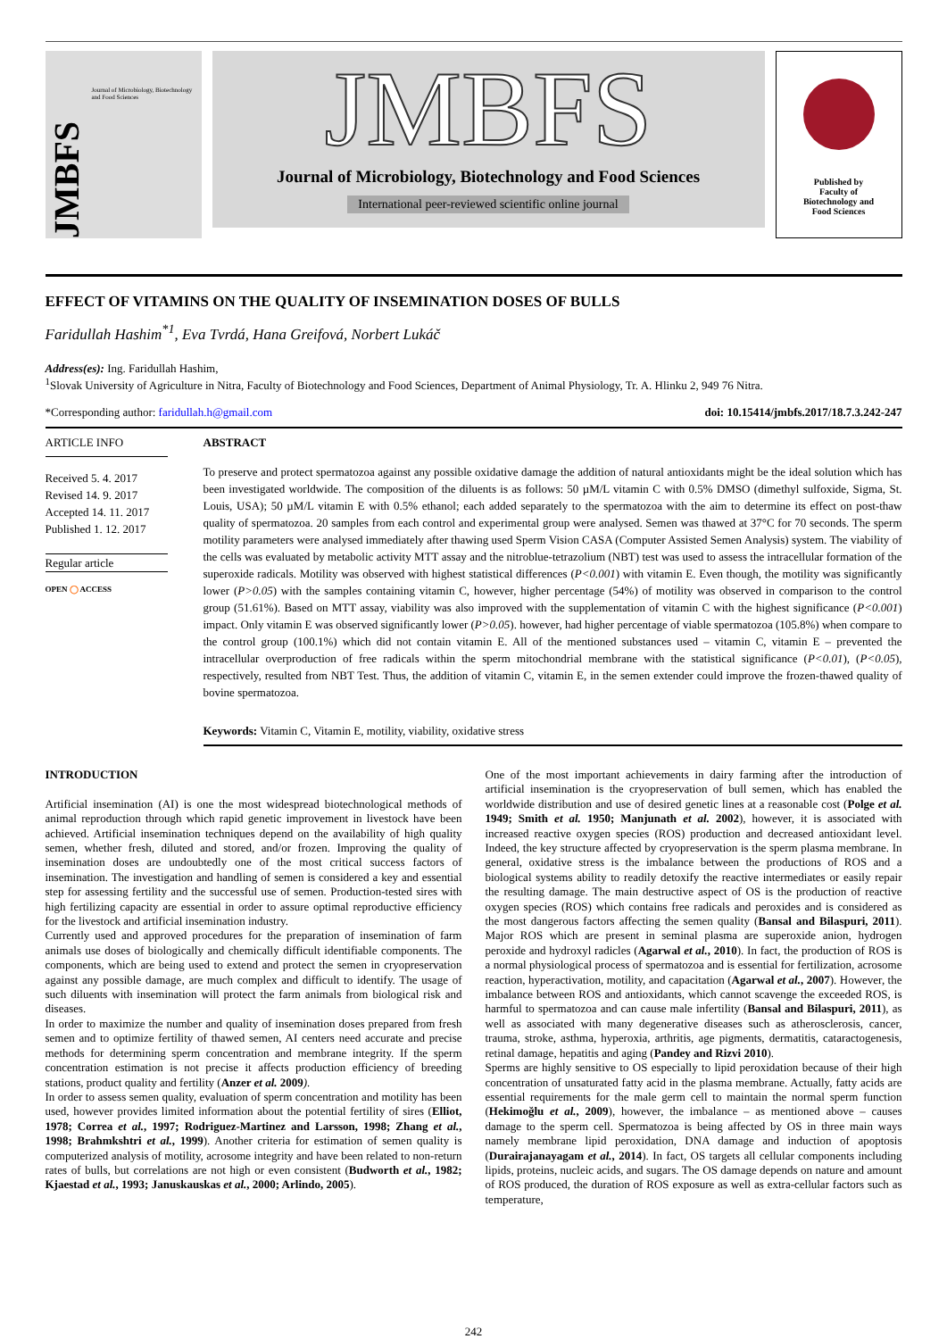JMBFS
Journal of Microbiology, Biotechnology and Food Sciences
JMBFS
Journal of Microbiology, Biotechnology and Food Sciences
International peer-reviewed scientific online journal
Published by
Faculty of
Biotechnology and
Food Sciences
EFFECT OF VITAMINS ON THE QUALITY OF INSEMINATION DOSES OF BULLS
Faridullah Hashim<sup>*1</sup>, Eva Tvrdá, Hana Greifová, Norbert Lukáč
Address(es): Ing. Faridullah Hashim,
<sup>1</sup> Slovak University of Agriculture in Nitra, Faculty of Biotechnology and Food Sciences, Department of Animal Physiology, Tr. A. Hlinku 2, 949 76 Nitra.
*Corresponding author: faridullah.h@gmail.com doi: 10.15414/jmbfs.2017/18.7.3.242-247
ARTICLE INFO
Received 5. 4. 2017
Revised 14. 9. 2017
Accepted 14. 11. 2017
Published 1. 12. 2017
Regular article
OPEN ◯ ACCESS
ABSTRACT
To preserve and protect spermatozoa against any possible oxidative damage the addition of natural antioxidants might be the ideal solution which has been investigated worldwide. The composition of the diluents is as follows: 50 µM/L vitamin C with 0.5% DMSO (dimethyl sulfoxide, Sigma, St. Louis, USA); 50 µM/L vitamin E with 0.5% ethanol; each added separately to the spermatozoa with the aim to determine its effect on post-thaw quality of spermatozoa. 20 samples from each control and experimental group were analysed. Semen was thawed at 37°C for 70 seconds. The sperm motility parameters were analysed immediately after thawing used Sperm Vision CASA (Computer Assisted Semen Analysis) system. The viability of the cells was evaluated by metabolic activity MTT assay and the nitroblue-tetrazolium (NBT) test was used to assess the intracellular formation of the superoxide radicals. Motility was observed with highest statistical differences (P<0.001) with vitamin E. Even though, the motility was significantly lower (P>0.05) with the samples containing vitamin C, however, higher percentage (54%) of motility was observed in comparison to the control group (51.61%). Based on MTT assay, viability was also improved with the supplementation of vitamin C with the highest significance (P<0.001) impact. Only vitamin E was observed significantly lower (P>0.05). however, had higher percentage of viable spermatozoa (105.8%) when compare to the control group (100.1%) which did not contain vitamin E. All of the mentioned substances used – vitamin C, vitamin E – prevented the intracellular overproduction of free radicals within the sperm mitochondrial membrane with the statistical significance (P<0.01), (P<0.05), respectively, resulted from NBT Test. Thus, the addition of vitamin C, vitamin E, in the semen extender could improve the frozen-thawed quality of bovine spermatozoa.
Keywords: Vitamin C, Vitamin E, motility, viability, oxidative stress
INTRODUCTION
Artificial insemination (AI) is one the most widespread biotechnological methods of animal reproduction through which rapid genetic improvement in livestock have been achieved. Artificial insemination techniques depend on the availability of high quality semen, whether fresh, diluted and stored, and/or frozen. Improving the quality of insemination doses are undoubtedly one of the most critical success factors of insemination. The investigation and handling of semen is considered a key and essential step for assessing fertility and the successful use of semen. Production-tested sires with high fertilizing capacity are essential in order to assure optimal reproductive efficiency for the livestock and artificial insemination industry.
Currently used and approved procedures for the preparation of insemination of farm animals use doses of biologically and chemically difficult identifiable components. The components, which are being used to extend and protect the semen in cryopreservation against any possible damage, are much complex and difficult to identify. The usage of such diluents with insemination will protect the farm animals from biological risk and diseases.
In order to maximize the number and quality of insemination doses prepared from fresh semen and to optimize fertility of thawed semen, AI centers need accurate and precise methods for determining sperm concentration and membrane integrity. If the sperm concentration estimation is not precise it affects production efficiency of breeding stations, product quality and fertility (Anzer et al. 2009).
In order to assess semen quality, evaluation of sperm concentration and motility has been used, however provides limited information about the potential fertility of sires (Elliot, 1978; Correa et al., 1997; Rodriguez-Martinez and Larsson, 1998; Zhang et al., 1998; Brahmkshtri et al., 1999). Another criteria for estimation of semen quality is computerized analysis of motility, acrosome integrity and have been related to non-return rates of bulls, but correlations are not high or even consistent (Budworth et al., 1982; Kjaestad et al., 1993; Januskauskas et al., 2000; Arlindo, 2005).
One of the most important achievements in dairy farming after the introduction of artificial insemination is the cryopreservation of bull semen, which has enabled the worldwide distribution and use of desired genetic lines at a reasonable cost (Polge et al. 1949; Smith et al. 1950; Manjunath et al. 2002), however, it is associated with increased reactive oxygen species (ROS) production and decreased antioxidant level. Indeed, the key structure affected by cryopreservation is the sperm plasma membrane. In general, oxidative stress is the imbalance between the productions of ROS and a biological systems ability to readily detoxify the reactive intermediates or easily repair the resulting damage. The main destructive aspect of OS is the production of reactive oxygen species (ROS) which contains free radicals and peroxides and is considered as the most dangerous factors affecting the semen quality (Bansal and Bilaspuri, 2011). Major ROS which are present in seminal plasma are superoxide anion, hydrogen peroxide and hydroxyl radicles (Agarwal et al., 2010). In fact, the production of ROS is a normal physiological process of spermatozoa and is essential for fertilization, acrosome reaction, hyperactivation, motility, and capacitation (Agarwal et al., 2007). However, the imbalance between ROS and antioxidants, which cannot scavenge the exceeded ROS, is harmful to spermatozoa and can cause male infertility (Bansal and Bilaspuri, 2011), as well as associated with many degenerative diseases such as atherosclerosis, cancer, trauma, stroke, asthma, hyperoxia, arthritis, age pigments, dermatitis, cataractogenesis, retinal damage, hepatitis and aging (Pandey and Rizvi 2010).
Sperms are highly sensitive to OS especially to lipid peroxidation because of their high concentration of unsaturated fatty acid in the plasma membrane. Actually, fatty acids are essential requirements for the male germ cell to maintain the normal sperm function (Hekimoğlu et al., 2009), however, the imbalance – as mentioned above – causes damage to the sperm cell. Spermatozoa is being affected by OS in three main ways namely membrane lipid peroxidation, DNA damage and induction of apoptosis (Durairajanayagam et al., 2014). In fact, OS targets all cellular components including lipids, proteins, nucleic acids, and sugars. The OS damage depends on nature and amount of ROS produced, the duration of ROS exposure as well as extra-cellular factors such as temperature,
242